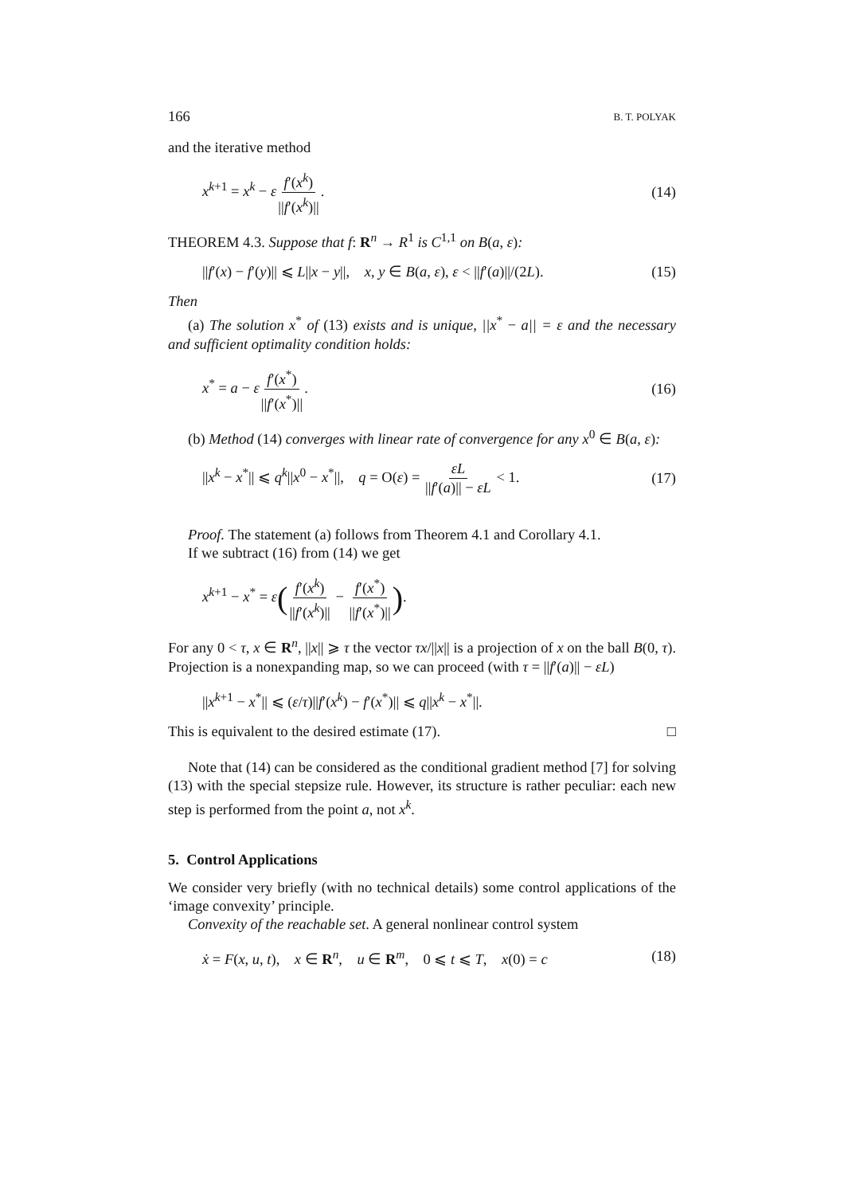166 B. T. POLYAK
and the iterative method
x<sup>k+1</sup> = x<sup>k</sup> − εf′(x<sup>k</sup>) ||f′(x<sup>k</sup>)||. (14)
THEOREM 4.3. Suppose that f: R<sup>n</sup> → R<sup>1</sup> is C<sup>1,1</sup> on B(a, ε):
||f′(x) − f′(y)|| ⩽ L||x − y||, x, y ∈ B(a, ε), ε < ||f′(a)||/(2L). (15)
Then
(a) The solution x<sup>*</sup> of (13) exists and is unique, ||x<sup>*</sup> − a|| = ε and the necessary and sufficient optimality condition holds:
x<sup>*</sup> = a − εf′(x<sup>*</sup>) ||f′(x<sup>*</sup>)||. (16)
(b) Method (14) converges with linear rate of convergence for any x<sup>0</sup> ∈ B(a, ε):
||x<sup>k</sup> − x<sup>*</sup>|| ⩽ q<sup>k</sup>||x<sup>0</sup> − x<sup>*</sup>||, q = O(ε) = εL ||f′(a)|| − εL < 1. (17)
Proof. The statement (a) follows from Theorem 4.1 and Corollary 4.1.
If we subtract (16) from (14) we get
x<sup>k+1</sup> − x<sup>*</sup> = ε(f′(x<sup>k</sup>) ||f′(x<sup>k</sup>)|| − f′(x<sup>*</sup>) ||f′(x<sup>*</sup>)||).
For any 0 < τ, x ∈ R<sup>n</sup>, ||x|| ⩾ τ the vector τx/||x|| is a projection of x on the ball B(0, τ). Projection is a nonexpanding map, so we can proceed (with τ = ||f′(a)|| − εL)
||x<sup>k+1</sup> − x<sup>*</sup>|| ⩽ (ε/τ)||f′(x<sup>k</sup>) − f′(x<sup>*</sup>)|| ⩽ q||x<sup>k</sup> − x<sup>*</sup>||.
This is equivalent to the desired estimate (17). □
Note that (14) can be considered as the conditional gradient method [7] for solving (13) with the special stepsize rule. However, its structure is rather peculiar: each new step is performed from the point a, not x<sup>k</sup>.
5. Control Applications
We consider very briefly (with no technical details) some control applications of the ‘image convexity’ principle.
Convexity of the reachable set. A general nonlinear control system
ẋ = F(x, u, t), x ∈ R<sup>n</sup>, u ∈ R<sup>m</sup>, 0 ⩽ t ⩽ T, x(0) = c (18)